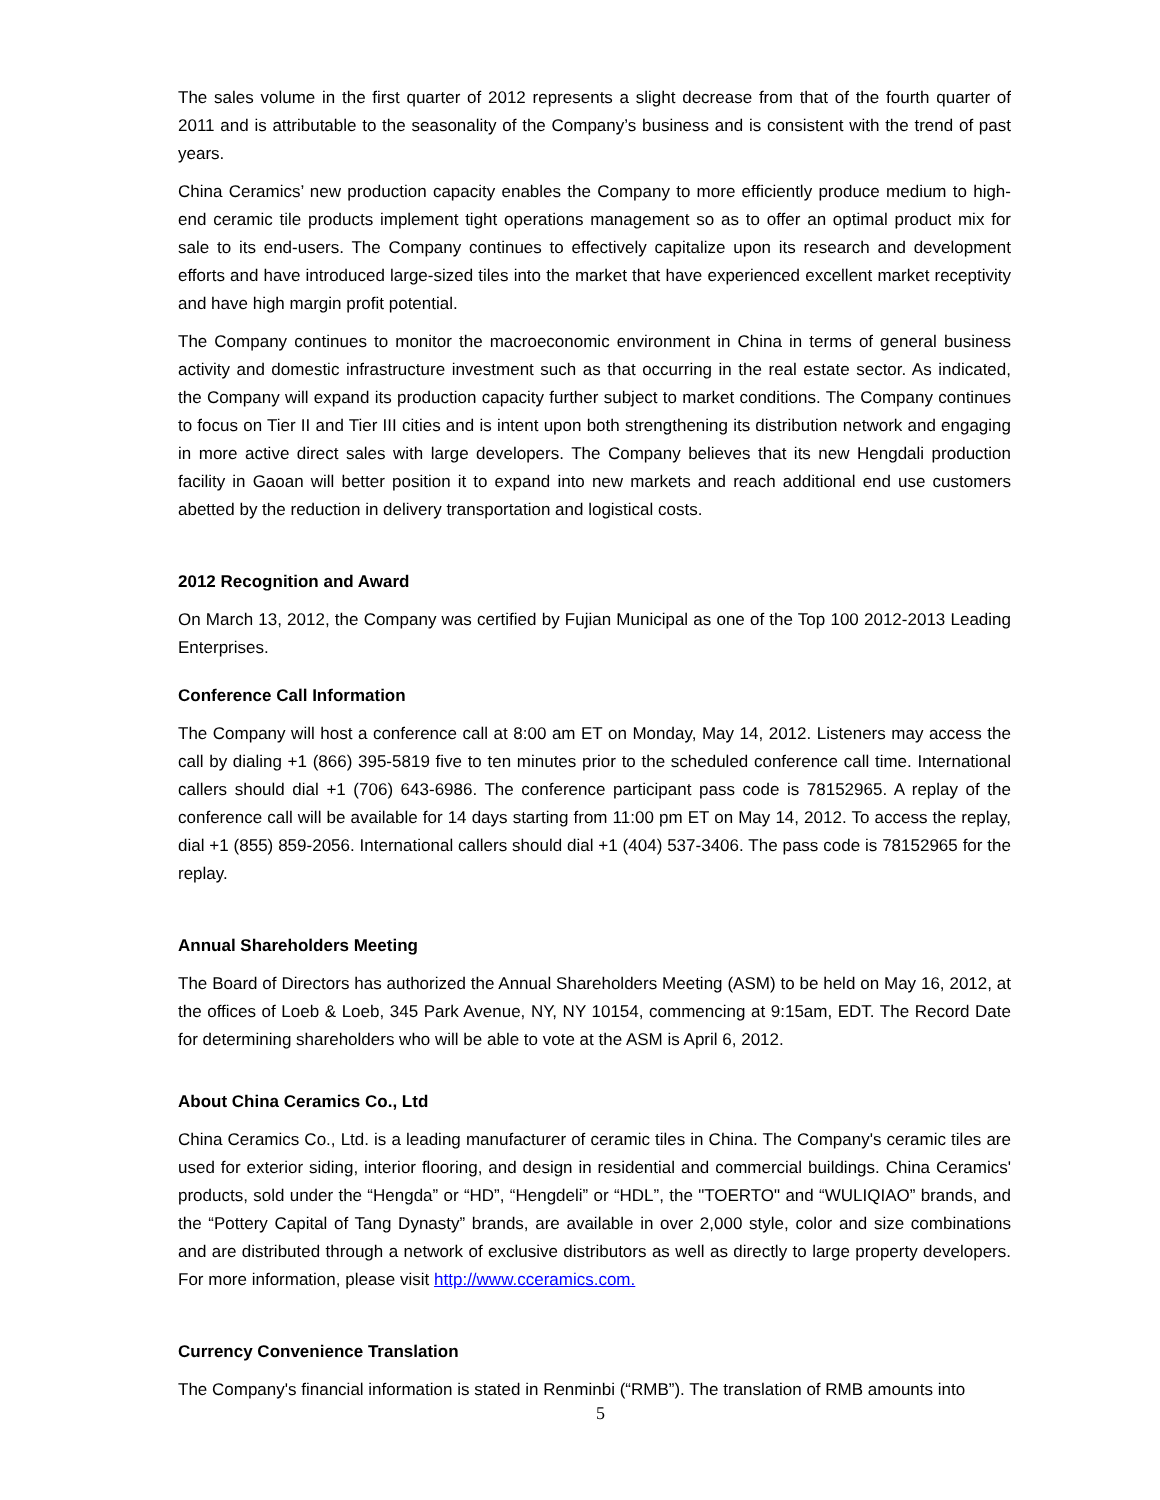The sales volume in the first quarter of 2012 represents a slight decrease from that of the fourth quarter of 2011 and is attributable to the seasonality of the Company’s business and is consistent with the trend of past years.
China Ceramics’ new production capacity enables the Company to more efficiently produce medium to high-end ceramic tile products implement tight operations management so as to offer an optimal product mix for sale to its end-users. The Company continues to effectively capitalize upon its research and development efforts and have introduced large-sized tiles into the market that have experienced excellent market receptivity and have high margin profit potential.
The Company continues to monitor the macroeconomic environment in China in terms of general business activity and domestic infrastructure investment such as that occurring in the real estate sector. As indicated, the Company will expand its production capacity further subject to market conditions. The Company continues to focus on Tier II and Tier III cities and is intent upon both strengthening its distribution network and engaging in more active direct sales with large developers. The Company believes that its new Hengdali production facility in Gaoan will better position it to expand into new markets and reach additional end use customers abetted by the reduction in delivery transportation and logistical costs.
2012 Recognition and Award
On March 13, 2012, the Company was certified by Fujian Municipal as one of the Top 100 2012-2013 Leading Enterprises.
Conference Call Information
The Company will host a conference call at 8:00 am ET on Monday, May 14, 2012. Listeners may access the call by dialing +1 (866) 395-5819 five to ten minutes prior to the scheduled conference call time. International callers should dial +1 (706) 643-6986. The conference participant pass code is 78152965. A replay of the conference call will be available for 14 days starting from 11:00 pm ET on May 14, 2012. To access the replay, dial +1 (855) 859-2056. International callers should dial +1 (404) 537-3406. The pass code is 78152965 for the replay.
Annual Shareholders Meeting
The Board of Directors has authorized the Annual Shareholders Meeting (ASM) to be held on May 16, 2012, at the offices of Loeb & Loeb, 345 Park Avenue, NY, NY 10154, commencing at 9:15am, EDT. The Record Date for determining shareholders who will be able to vote at the ASM is April 6, 2012.
About China Ceramics Co., Ltd
China Ceramics Co., Ltd. is a leading manufacturer of ceramic tiles in China. The Company's ceramic tiles are used for exterior siding, interior flooring, and design in residential and commercial buildings. China Ceramics' products, sold under the “Hengda” or “HD”, “Hengdeli” or “HDL”, the "TOERTO" and “WULIQIAO” brands, and the “Pottery Capital of Tang Dynasty” brands, are available in over 2,000 style, color and size combinations and are distributed through a network of exclusive distributors as well as directly to large property developers. For more information, please visit http://www.cceramics.com.
Currency Convenience Translation
The Company's financial information is stated in Renminbi (“RMB”). The translation of RMB amounts into
5